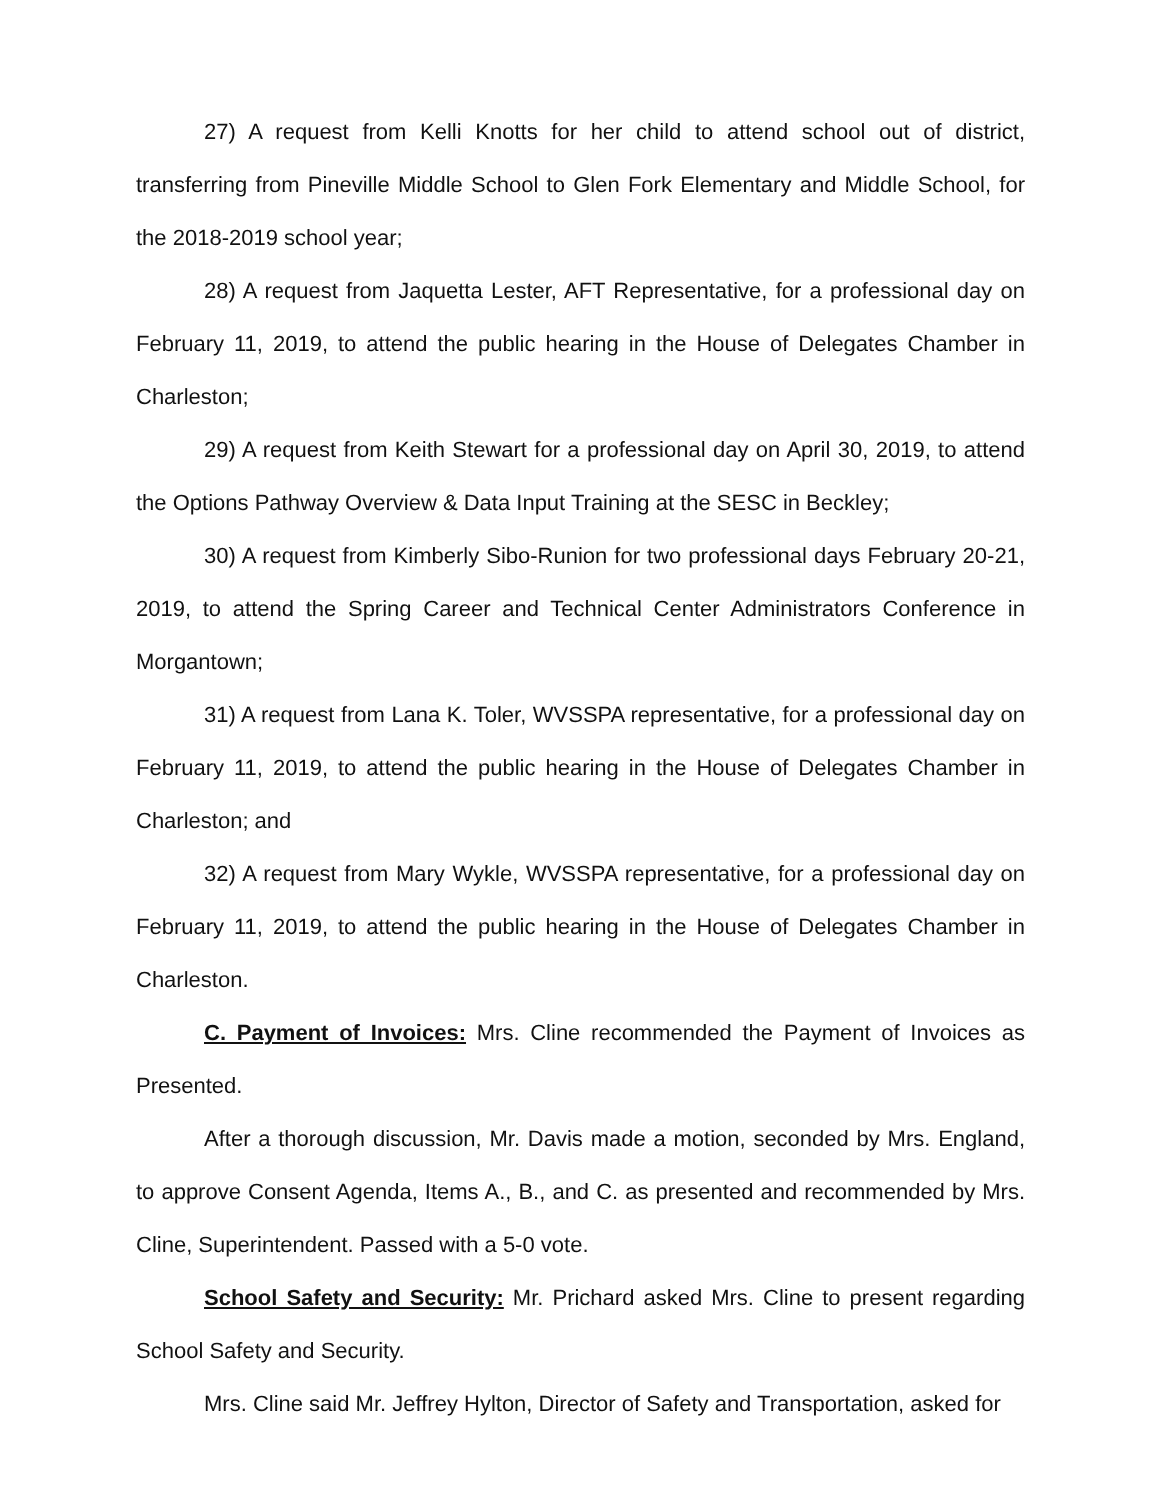27) A request from Kelli Knotts for her child to attend school out of district, transferring from Pineville Middle School to Glen Fork Elementary and Middle School, for the 2018-2019 school year;
28) A request from Jaquetta Lester, AFT Representative, for a professional day on February 11, 2019, to attend the public hearing in the House of Delegates Chamber in Charleston;
29) A request from Keith Stewart for a professional day on April 30, 2019, to attend the Options Pathway Overview & Data Input Training at the SESC in Beckley;
30) A request from Kimberly Sibo-Runion for two professional days February 20-21, 2019, to attend the Spring Career and Technical Center Administrators Conference in Morgantown;
31) A request from Lana K. Toler, WVSSPA representative, for a professional day on February 11, 2019, to attend the public hearing in the House of Delegates Chamber in Charleston; and
32) A request from Mary Wykle, WVSSPA representative, for a professional day on February 11, 2019, to attend the public hearing in the House of Delegates Chamber in Charleston.
C. Payment of Invoices: Mrs. Cline recommended the Payment of Invoices as Presented.
After a thorough discussion, Mr. Davis made a motion, seconded by Mrs. England, to approve Consent Agenda, Items A., B., and C. as presented and recommended by Mrs. Cline, Superintendent. Passed with a 5-0 vote.
School Safety and Security: Mr. Prichard asked Mrs. Cline to present regarding School Safety and Security.
Mrs. Cline said Mr. Jeffrey Hylton, Director of Safety and Transportation, asked for